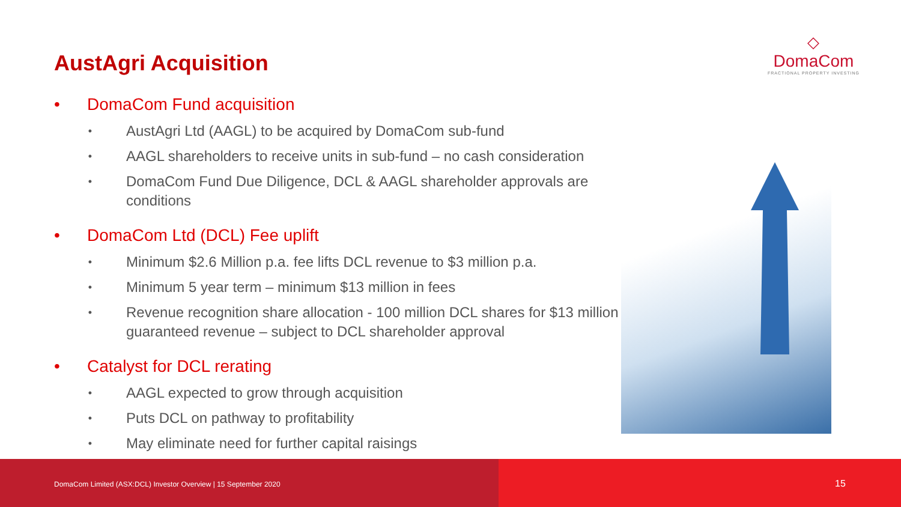AustAgri Acquisition
◇
DomaCom
FRACTIONAL PROPERTY INVESTING
• DomaCom Fund acquisition
• AustAgri Ltd (AAGL) to be acquired by DomaCom sub-fund
• AAGL shareholders to receive units in sub-fund – no cash consideration
• DomaCom Fund Due Diligence, DCL & AAGL shareholder approvals are conditions
• DomaCom Ltd (DCL) Fee uplift
• Minimum $2.6 Million p.a. fee lifts DCL revenue to $3 million p.a.
• Minimum 5 year term – minimum $13 million in fees
• Revenue recognition share allocation - 100 million DCL shares for $13 million guaranteed revenue – subject to DCL shareholder approval
• Catalyst for DCL rerating
• AAGL expected to grow through acquisition
• Puts DCL on pathway to profitability
• May eliminate need for further capital raisings
DomaCom Limited (ASX:DCL) Investor Overview | 15 September 2020
15